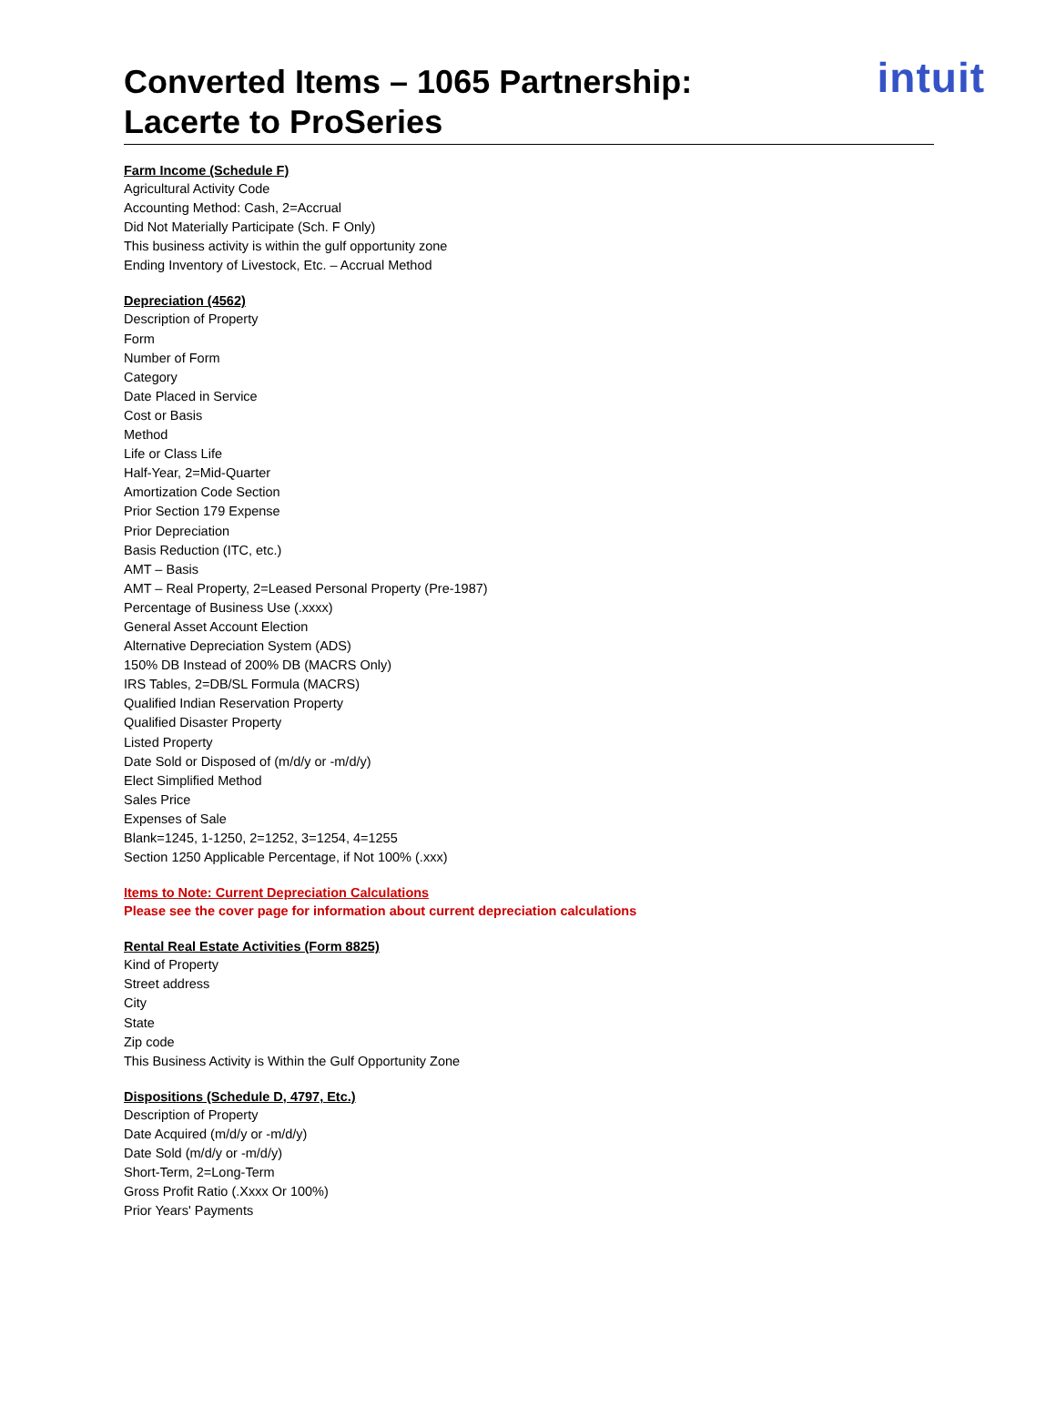Converted Items – 1065 Partnership:
Lacerte to ProSeries
intuit
Farm Income (Schedule F)
Agricultural Activity Code
Accounting Method: Cash, 2=Accrual
Did Not Materially Participate (Sch. F Only)
This business activity is within the gulf opportunity zone
Ending Inventory of Livestock, Etc. – Accrual Method
Depreciation (4562)
Description of Property
Form
Number of Form
Category
Date Placed in Service
Cost or Basis
Method
Life or Class Life
Half-Year, 2=Mid-Quarter
Amortization Code Section
Prior Section 179 Expense
Prior Depreciation
Basis Reduction (ITC, etc.)
AMT – Basis
AMT – Real Property, 2=Leased Personal Property (Pre-1987)
Percentage of Business Use (.xxxx)
General Asset Account Election
Alternative Depreciation System (ADS)
150% DB Instead of 200% DB (MACRS Only)
IRS Tables, 2=DB/SL Formula (MACRS)
Qualified Indian Reservation Property
Qualified Disaster Property
Listed Property
Date Sold or Disposed of (m/d/y or -m/d/y)
Elect Simplified Method
Sales Price
Expenses of Sale
Blank=1245, 1-1250, 2=1252, 3=1254, 4=1255
Section 1250 Applicable Percentage, if Not 100% (.xxx)
Items to Note: Current Depreciation Calculations
Please see the cover page for information about current depreciation calculations
Rental Real Estate Activities (Form 8825)
Kind of Property
Street address
City
State
Zip code
This Business Activity is Within the Gulf Opportunity Zone
Dispositions (Schedule D, 4797, Etc.)
Description of Property
Date Acquired (m/d/y or -m/d/y)
Date Sold (m/d/y or -m/d/y)
Short-Term, 2=Long-Term
Gross Profit Ratio (.Xxxx Or 100%)
Prior Years' Payments